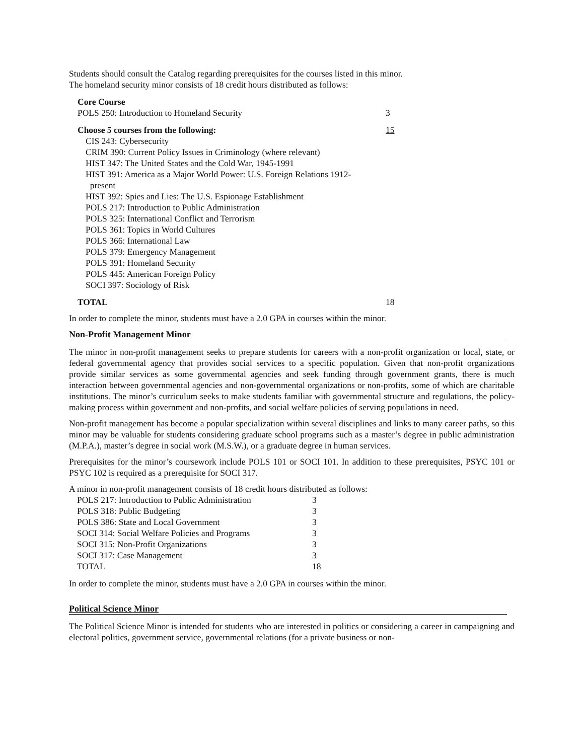Students should consult the Catalog regarding prerequisites for the courses listed in this minor.
The homeland security minor consists of 18 credit hours distributed as follows:
| Core Course | |
| POLS 250: Introduction to Homeland Security | 3 |
| Choose 5 courses from the following: | 15 |
| CIS 243: Cybersecurity CRIM 390: Current Policy Issues in Criminology (where relevant) HIST 347: The United States and the Cold War, 1945-1991 HIST 391: America as a Major World Power: U.S. Foreign Relations 1912- present HIST 392: Spies and Lies: The U.S. Espionage Establishment POLS 217: Introduction to Public Administration POLS 325: International Conflict and Terrorism POLS 361: Topics in World Cultures POLS 366: International Law POLS 379: Emergency Management POLS 391: Homeland Security POLS 445: American Foreign Policy SOCI 397: Sociology of Risk | |
| TOTAL | 18 |
In order to complete the minor, students must have a 2.0 GPA in courses within the minor.
Non-Profit Management Minor
The minor in non-profit management seeks to prepare students for careers with a non-profit organization or local, state, or federal governmental agency that provides social services to a specific population. Given that non-profit organizations provide similar services as some governmental agencies and seek funding through government grants, there is much interaction between governmental agencies and non-governmental organizations or non-profits, some of which are charitable institutions. The minor’s curriculum seeks to make students familiar with governmental structure and regulations, the policy-making process within government and non-profits, and social welfare policies of serving populations in need.
Non-profit management has become a popular specialization within several disciplines and links to many career paths, so this minor may be valuable for students considering graduate school programs such as a master’s degree in public administration (M.P.A.), master’s degree in social work (M.S.W.), or a graduate degree in human services.
Prerequisites for the minor’s coursework include POLS 101 or SOCI 101. In addition to these prerequisites, PSYC 101 or PSYC 102 is required as a prerequisite for SOCI 317.
A minor in non-profit management consists of 18 credit hours distributed as follows:
| POLS 217: Introduction to Public Administration | 3 |
| POLS 318: Public Budgeting | 3 |
| POLS 386: State and Local Government | 3 |
| SOCI 314: Social Welfare Policies and Programs | 3 |
| SOCI 315: Non-Profit Organizations | 3 |
| SOCI 317: Case Management | 3 |
| TOTAL | 18 |
In order to complete the minor, students must have a 2.0 GPA in courses within the minor.
Political Science Minor
The Political Science Minor is intended for students who are interested in politics or considering a career in campaigning and electoral politics, government service, governmental relations (for a private business or non-